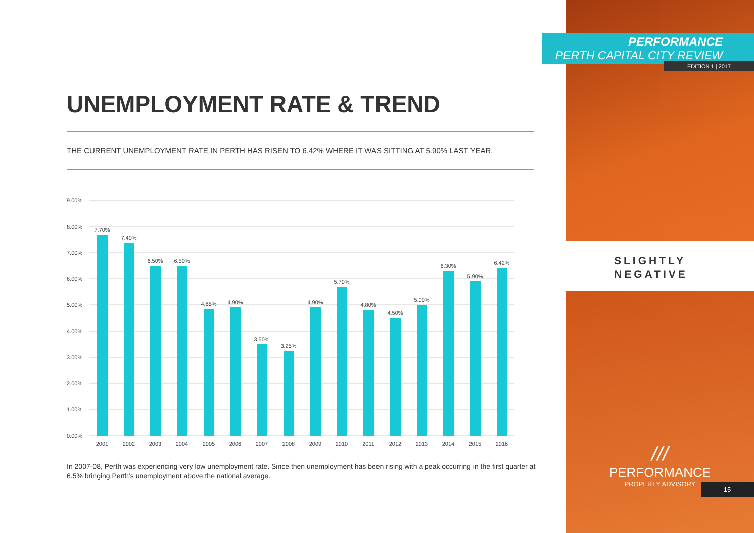UNEMPLOYMENT RATE & TREND
THE CURRENT UNEMPLOYMENT RATE IN PERTH HAS RISEN TO 6.42% WHERE IT WAS SITTING AT 5.90% LAST YEAR.
9.00%
8.00%
7.00%
6.00%
5.00%
4.00%
3.00%
2.00%
1.00%
0.00%
7.70%
7.40%
6.50%
6.50%
4.85%
4.90%
3.50%
3.25%
4.90%
5.70%
4.80%
4.50%
5.00%
6.30%
5.90%
6.42%
2001
2002
2003
2004
2005
2006
2007
2008
2009
2010
2011
2012
2013
2014
2015
2016
In 2007-08, Perth was experiencing very low unemployment rate. Since then unemployment has been rising with a peak occurring in the first quarter at 6.5% bringing Perth’s unemployment above the national average.
PERFORMANCE
PERTH CAPITAL CITY REVIEW
EDITION 1 | 2017
SLIGHTLY
NEGATIVE
///
PERFORMANCE
PROPERTY ADVISORY
15